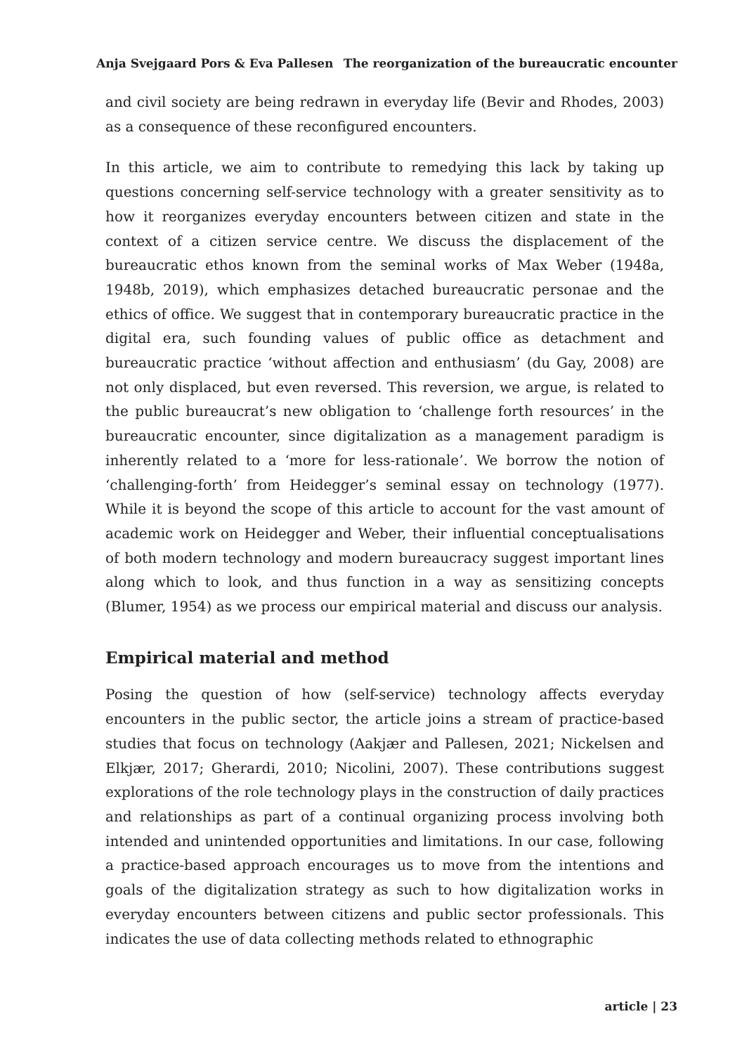Anja Svejgaard Pors & Eva Pallesen The reorganization of the bureaucratic encounter
and civil society are being redrawn in everyday life (Bevir and Rhodes, 2003) as a consequence of these reconfigured encounters.
In this article, we aim to contribute to remedying this lack by taking up questions concerning self-service technology with a greater sensitivity as to how it reorganizes everyday encounters between citizen and state in the context of a citizen service centre. We discuss the displacement of the bureaucratic ethos known from the seminal works of Max Weber (1948a, 1948b, 2019), which emphasizes detached bureaucratic personae and the ethics of office. We suggest that in contemporary bureaucratic practice in the digital era, such founding values of public office as detachment and bureaucratic practice ‘without affection and enthusiasm’ (du Gay, 2008) are not only displaced, but even reversed. This reversion, we argue, is related to the public bureaucrat’s new obligation to ‘challenge forth resources’ in the bureaucratic encounter, since digitalization as a management paradigm is inherently related to a ‘more for less-rationale’. We borrow the notion of ‘challenging-forth’ from Heidegger’s seminal essay on technology (1977). While it is beyond the scope of this article to account for the vast amount of academic work on Heidegger and Weber, their influential conceptualisations of both modern technology and modern bureaucracy suggest important lines along which to look, and thus function in a way as sensitizing concepts (Blumer, 1954) as we process our empirical material and discuss our analysis.
Empirical material and method
Posing the question of how (self-service) technology affects everyday encounters in the public sector, the article joins a stream of practice-based studies that focus on technology (Aakjær and Pallesen, 2021; Nickelsen and Elkjær, 2017; Gherardi, 2010; Nicolini, 2007). These contributions suggest explorations of the role technology plays in the construction of daily practices and relationships as part of a continual organizing process involving both intended and unintended opportunities and limitations. In our case, following a practice-based approach encourages us to move from the intentions and goals of the digitalization strategy as such to how digitalization works in everyday encounters between citizens and public sector professionals. This indicates the use of data collecting methods related to ethnographic
article | 23